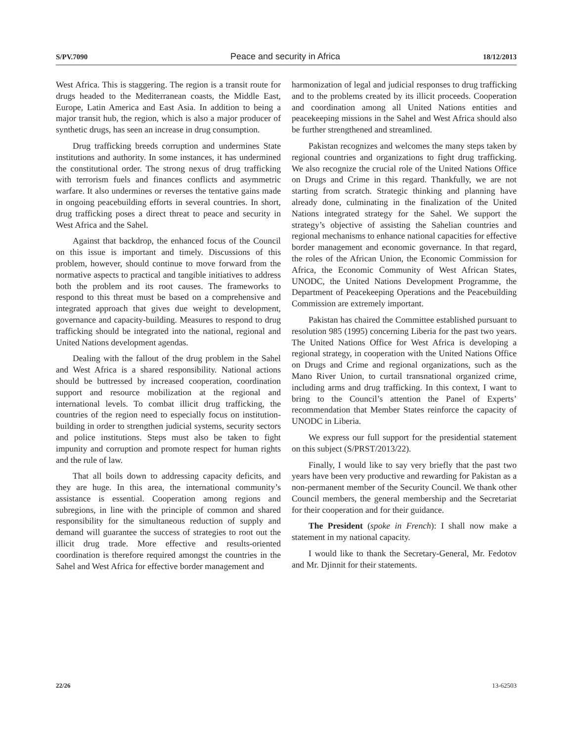S/PV.7090 Peace and security in Africa 18/12/2013
West Africa. This is staggering. The region is a transit route for drugs headed to the Mediterranean coasts, the Middle East, Europe, Latin America and East Asia. In addition to being a major transit hub, the region, which is also a major producer of synthetic drugs, has seen an increase in drug consumption.
Drug trafficking breeds corruption and undermines State institutions and authority. In some instances, it has undermined the constitutional order. The strong nexus of drug trafficking with terrorism fuels and finances conflicts and asymmetric warfare. It also undermines or reverses the tentative gains made in ongoing peacebuilding efforts in several countries. In short, drug trafficking poses a direct threat to peace and security in West Africa and the Sahel.
Against that backdrop, the enhanced focus of the Council on this issue is important and timely. Discussions of this problem, however, should continue to move forward from the normative aspects to practical and tangible initiatives to address both the problem and its root causes. The frameworks to respond to this threat must be based on a comprehensive and integrated approach that gives due weight to development, governance and capacity-building. Measures to respond to drug trafficking should be integrated into the national, regional and United Nations development agendas.
Dealing with the fallout of the drug problem in the Sahel and West Africa is a shared responsibility. National actions should be buttressed by increased cooperation, coordination support and resource mobilization at the regional and international levels. To combat illicit drug trafficking, the countries of the region need to especially focus on institution-building in order to strengthen judicial systems, security sectors and police institutions. Steps must also be taken to fight impunity and corruption and promote respect for human rights and the rule of law.
That all boils down to addressing capacity deficits, and they are huge. In this area, the international community’s assistance is essential. Cooperation among regions and subregions, in line with the principle of common and shared responsibility for the simultaneous reduction of supply and demand will guarantee the success of strategies to root out the illicit drug trade. More effective and results-oriented coordination is therefore required amongst the countries in the Sahel and West Africa for effective border management and
harmonization of legal and judicial responses to drug trafficking and to the problems created by its illicit proceeds. Cooperation and coordination among all United Nations entities and peacekeeping missions in the Sahel and West Africa should also be further strengthened and streamlined.
Pakistan recognizes and welcomes the many steps taken by regional countries and organizations to fight drug trafficking. We also recognize the crucial role of the United Nations Office on Drugs and Crime in this regard. Thankfully, we are not starting from scratch. Strategic thinking and planning have already done, culminating in the finalization of the United Nations integrated strategy for the Sahel. We support the strategy’s objective of assisting the Sahelian countries and regional mechanisms to enhance national capacities for effective border management and economic governance. In that regard, the roles of the African Union, the Economic Commission for Africa, the Economic Community of West African States, UNODC, the United Nations Development Programme, the Department of Peacekeeping Operations and the Peacebuilding Commission are extremely important.
Pakistan has chaired the Committee established pursuant to resolution 985 (1995) concerning Liberia for the past two years. The United Nations Office for West Africa is developing a regional strategy, in cooperation with the United Nations Office on Drugs and Crime and regional organizations, such as the Mano River Union, to curtail transnational organized crime, including arms and drug trafficking. In this context, I want to bring to the Council’s attention the Panel of Experts’ recommendation that Member States reinforce the capacity of UNODC in Liberia.
We express our full support for the presidential statement on this subject (S/PRST/2013/22).
Finally, I would like to say very briefly that the past two years have been very productive and rewarding for Pakistan as a non-permanent member of the Security Council. We thank other Council members, the general membership and the Secretariat for their cooperation and for their guidance.
The President (spoke in French): I shall now make a statement in my national capacity.
I would like to thank the Secretary-General, Mr. Fedotov and Mr. Djinnit for their statements.
22/26 13-62503